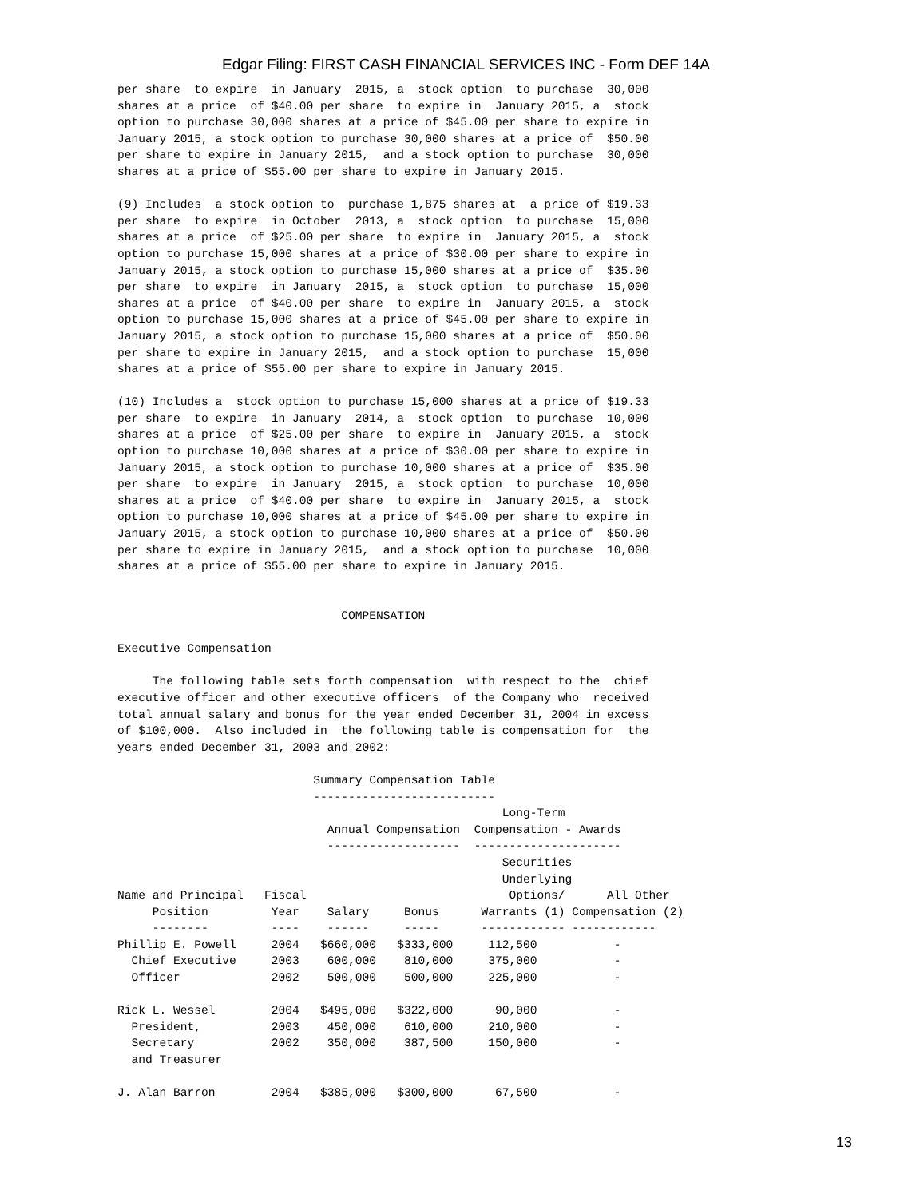Edgar Filing: FIRST CASH FINANCIAL SERVICES INC - Form DEF 14A
per share  to expire  in January  2015, a  stock option  to purchase  30,000
shares at a price  of $40.00 per share  to expire in  January 2015, a  stock
option to purchase 30,000 shares at a price of $45.00 per share to expire in
January 2015, a stock option to purchase 30,000 shares at a price of  $50.00
per share to expire in January 2015,  and a stock option to purchase  30,000
shares at a price of $55.00 per share to expire in January 2015.

(9) Includes  a stock option to  purchase 1,875 shares at  a price of $19.33
per share  to expire  in October  2013, a  stock option  to purchase  15,000
shares at a price  of $25.00 per share  to expire in  January 2015, a  stock
option to purchase 15,000 shares at a price of $30.00 per share to expire in
January 2015, a stock option to purchase 15,000 shares at a price of  $35.00
per share  to expire  in January  2015, a  stock option  to purchase  15,000
shares at a price  of $40.00 per share  to expire in  January 2015, a  stock
option to purchase 15,000 shares at a price of $45.00 per share to expire in
January 2015, a stock option to purchase 15,000 shares at a price of  $50.00
per share to expire in January 2015,  and a stock option to purchase  15,000
shares at a price of $55.00 per share to expire in January 2015.

(10) Includes a  stock option to purchase 15,000 shares at a price of $19.33
per share  to expire  in January  2014, a  stock option  to purchase  10,000
shares at a price  of $25.00 per share  to expire in  January 2015, a  stock
option to purchase 10,000 shares at a price of $30.00 per share to expire in
January 2015, a stock option to purchase 10,000 shares at a price of  $35.00
per share  to expire  in January  2015, a  stock option  to purchase  10,000
shares at a price  of $40.00 per share  to expire in  January 2015, a  stock
option to purchase 10,000 shares at a price of $45.00 per share to expire in
January 2015, a stock option to purchase 10,000 shares at a price of  $50.00
per share to expire in January 2015,  and a stock option to purchase  10,000
shares at a price of $55.00 per share to expire in January 2015.


                                COMPENSATION

Executive Compensation

     The following table sets forth compensation  with respect to the  chief
executive officer and other executive officers  of the Company who  received
total annual salary and bonus for the year ended December 31, 2004 in excess
of $100,000.  Also included in  the following table is compensation for  the
years ended December 31, 2003 and 2002:

                            Summary Compensation Table
                            --------------------------
                                                       Long-Term
                              Annual Compensation  Compensation - Awards
                              -------------------  ---------------------
                                                       Securities
                                                       Underlying
Name and Principal   Fiscal                             Options/      All Other
     Position         Year    Salary     Bonus      Warrants (1) Compensation (2)
     --------         ----    ------     -----      ------------ ------------
Phillip E. Powell     2004   $660,000   $333,000     112,500           -
  Chief Executive     2003    600,000    810,000     375,000           -
  Officer             2002    500,000    500,000     225,000           -

Rick L. Wessel        2004   $495,000   $322,000      90,000           -
  President,          2003    450,000    610,000     210,000           -
  Secretary           2002    350,000    387,500     150,000           -
  and Treasurer

J. Alan Barron        2004   $385,000   $300,000      67,500           -
13